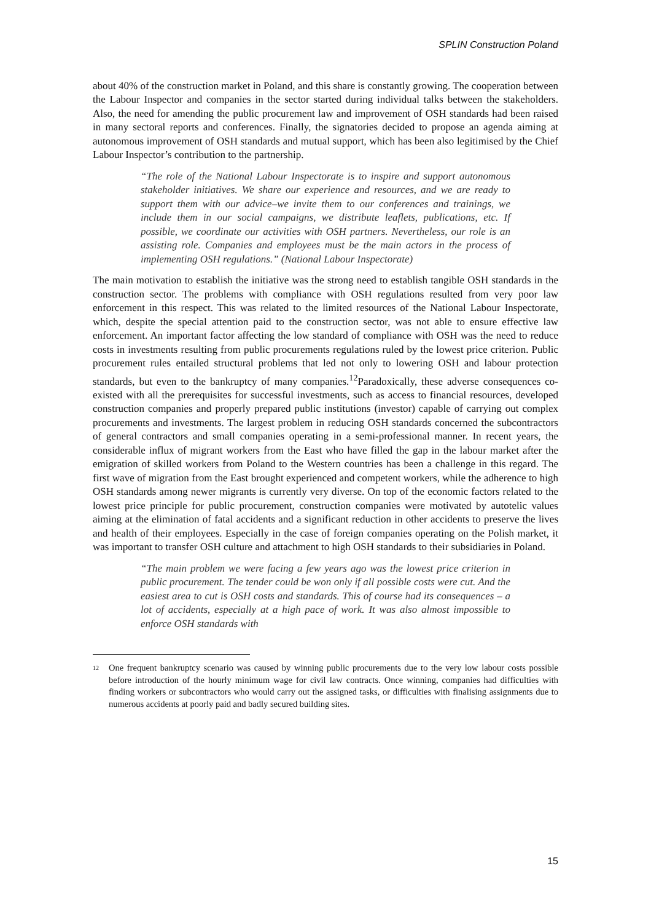SPLIN Construction Poland
about 40% of the construction market in Poland, and this share is constantly growing. The cooperation between the Labour Inspector and companies in the sector started during individual talks between the stakeholders. Also, the need for amending the public procurement law and improvement of OSH standards had been raised in many sectoral reports and conferences. Finally, the signatories decided to propose an agenda aiming at autonomous improvement of OSH standards and mutual support, which has been also legitimised by the Chief Labour Inspector’s contribution to the partnership.
“The role of the National Labour Inspectorate is to inspire and support autonomous stakeholder initiatives. We share our experience and resources, and we are ready to support them with our advice–we invite them to our conferences and trainings, we include them in our social campaigns, we distribute leaflets, publications, etc. If possible, we coordinate our activities with OSH partners. Nevertheless, our role is an assisting role. Companies and employees must be the main actors in the process of implementing OSH regulations.” (National Labour Inspectorate)
The main motivation to establish the initiative was the strong need to establish tangible OSH standards in the construction sector. The problems with compliance with OSH regulations resulted from very poor law enforcement in this respect. This was related to the limited resources of the National Labour Inspectorate, which, despite the special attention paid to the construction sector, was not able to ensure effective law enforcement. An important factor affecting the low standard of compliance with OSH was the need to reduce costs in investments resulting from public procurements regulations ruled by the lowest price criterion. Public procurement rules entailed structural problems that led not only to lowering OSH and labour protection standards, but even to the bankruptcy of many companies.<sup>12</sup>Paradoxically, these adverse consequences co-existed with all the prerequisites for successful investments, such as access to financial resources, developed construction companies and properly prepared public institutions (investor) capable of carrying out complex procurements and investments. The largest problem in reducing OSH standards concerned the subcontractors of general contractors and small companies operating in a semi-professional manner. In recent years, the considerable influx of migrant workers from the East who have filled the gap in the labour market after the emigration of skilled workers from Poland to the Western countries has been a challenge in this regard. The first wave of migration from the East brought experienced and competent workers, while the adherence to high OSH standards among newer migrants is currently very diverse. On top of the economic factors related to the lowest price principle for public procurement, construction companies were motivated by autotelic values aiming at the elimination of fatal accidents and a significant reduction in other accidents to preserve the lives and health of their employees. Especially in the case of foreign companies operating on the Polish market, it was important to transfer OSH culture and attachment to high OSH standards to their subsidiaries in Poland.
“The main problem we were facing a few years ago was the lowest price criterion in public procurement. The tender could be won only if all possible costs were cut. And the easiest area to cut is OSH costs and standards. This of course had its consequences – a lot of accidents, especially at a high pace of work. It was also almost impossible to enforce OSH standards with
<sup>12</sup> One frequent bankruptcy scenario was caused by winning public procurements due to the very low labour costs possible before introduction of the hourly minimum wage for civil law contracts. Once winning, companies had difficulties with finding workers or subcontractors who would carry out the assigned tasks, or difficulties with finalising assignments due to numerous accidents at poorly paid and badly secured building sites.
15